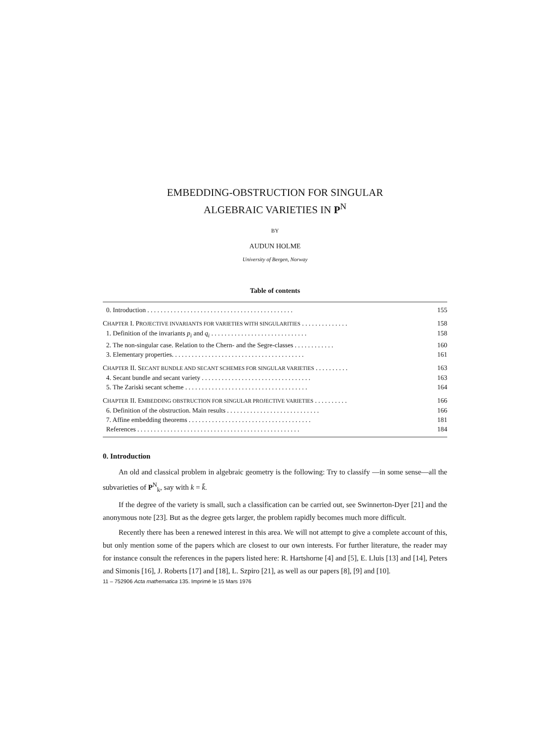EMBEDDING-OBSTRUCTION FOR SINGULAR
ALGEBRAIC VARIETIES IN P<sup>N</sup>
BY
AUDUN HOLME
University of Bergen, Norway
Table of contents
0. Introduction . . . . . . . . . . . . . . . . . . . . . . . . . . . . . . . . . . . . . . . . . . . . 155
CHAPTER I. PROJECTIVE INVARIANTS FOR VARIETIES WITH SINGULARITIES . . . . . . . . . . . . . . 158
1. Definition of the invariants p<sub>i</sub> and q<sub>i</sub> . . . . . . . . . . . . . . . . . . . . . . . . . . . . . 158
2. The non-singular case. Relation to the Chern- and the Segre-classes . . . . . . . . . . . . 160
3. Elementary properties. . . . . . . . . . . . . . . . . . . . . . . . . . . . . . . . . . . . . . . . 161
CHAPTER II. SECANT BUNDLE AND SECANT SCHEMES FOR SINGULAR VARIETIES . . . . . . . . . . 163
4. Secant bundle and secant variety . . . . . . . . . . . . . . . . . . . . . . . . . . . . . . . . . 163
5. The Zariski secant scheme . . . . . . . . . . . . . . . . . . . . . . . . . . . . . . . . . . . . . 164
CHAPTER II. EMBEDDING OBSTRUCTION FOR SINGULAR PROJECTIVE VARIETIES . . . . . . . . . . 166
6. Definition of the obstruction. Main results . . . . . . . . . . . . . . . . . . . . . . . . . . . . 166
7. Affine embedding theorems . . . . . . . . . . . . . . . . . . . . . . . . . . . . . . . . . . . . . 181
References . . . . . . . . . . . . . . . . . . . . . . . . . . . . . . . . . . . . . . . . . . . . . . . . . 184
0. Introduction
An old and classical problem in algebraic geometry is the following: Try to classify —in some sense—all the subvarieties of P<sup>N</sup><sub>k</sub>, say with k = k̄.
If the degree of the variety is small, such a classification can be carried out, see Swinnerton-Dyer [21] and the anonymous note [23]. But as the degree gets larger, the problem rapidly becomes much more difficult.
Recently there has been a renewed interest in this area. We will not attempt to give a complete account of this, but only mention some of the papers which are closest to our own interests. For further literature, the reader may for instance consult the references in the papers listed here: R. Hartshorne [4] and [5], E. Lluis [13] and [14], Peters and Simonis [16], J. Roberts [17] and [18], L. Szpiro [21], as well as our papers [8], [9] and [10].
11 – 752906 Acta mathematica 135. Imprimé le 15 Mars 1976